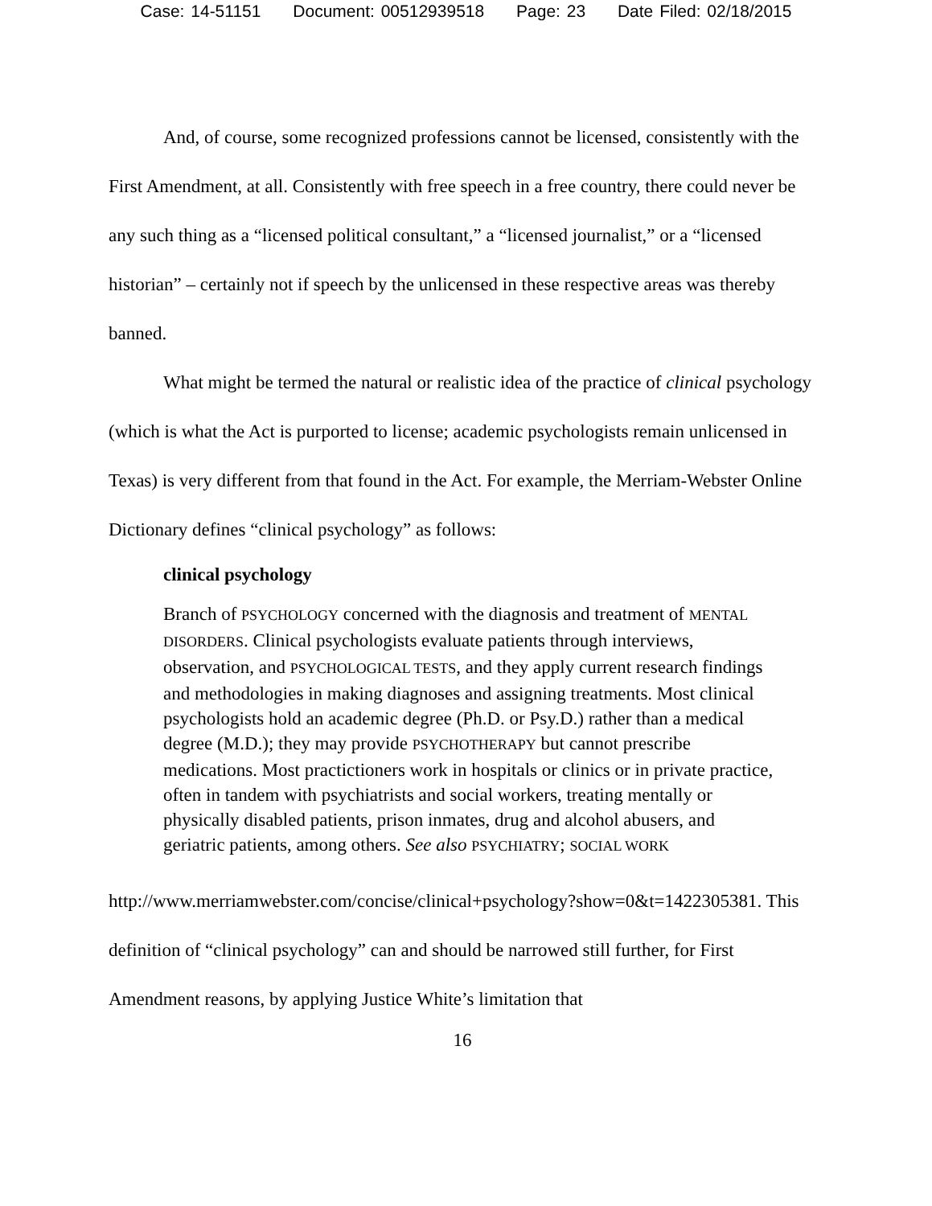Case: 14-51151 Document: 00512939518 Page: 23 Date Filed: 02/18/2015
And, of course, some recognized professions cannot be licensed, consistently with the First Amendment, at all. Consistently with free speech in a free country, there could never be any such thing as a “licensed political consultant,” a “licensed journalist,” or a “licensed historian” – certainly not if speech by the unlicensed in these respective areas was thereby banned.
What might be termed the natural or realistic idea of the practice of clinical psychology (which is what the Act is purported to license; academic psychologists remain unlicensed in Texas) is very different from that found in the Act. For example, the Merriam-Webster Online Dictionary defines “clinical psychology” as follows:
clinical psychology
Branch of PSYCHOLOGY concerned with the diagnosis and treatment of MENTAL DISORDERS. Clinical psychologists evaluate patients through interviews, observation, and PSYCHOLOGICAL TESTS, and they apply current research findings and methodologies in making diagnoses and assigning treatments. Most clinical psychologists hold an academic degree (Ph.D. or Psy.D.) rather than a medical degree (M.D.); they may provide PSYCHOTHERAPY but cannot prescribe medications. Most practictioners work in hospitals or clinics or in private practice, often in tandem with psychiatrists and social workers, treating mentally or physically disabled patients, prison inmates, drug and alcohol abusers, and geriatric patients, among others. See also PSYCHIATRY; SOCIAL WORK
http://www.merriamwebster.com/concise/clinical+psychology?show=0&t=1422305381. This definition of “clinical psychology” can and should be narrowed still further, for First Amendment reasons, by applying Justice White’s limitation that
16